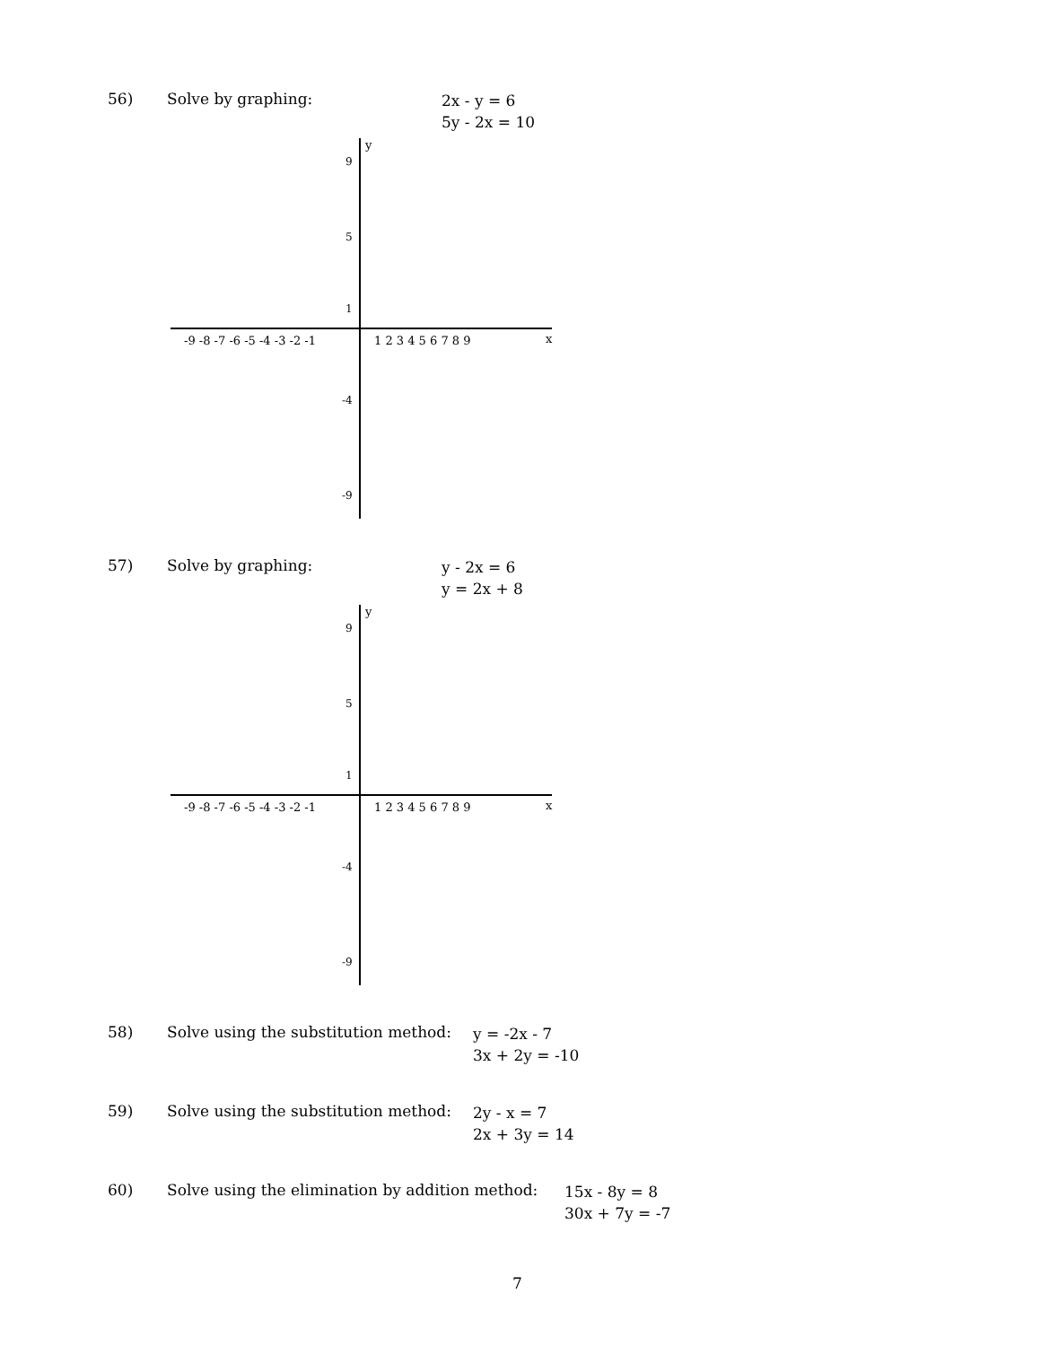56) Solve by graphing:
2x - y = 6
5y - 2x = 10
y
x
-9 -8 -7 -6 -5 -4 -3 -2 -1
1 2 3 4 5 6 7 8 9
9
5
1
-4
-9
57) Solve by graphing:
y - 2x = 6
y = 2x + 8
y
x
-9 -8 -7 -6 -5 -4 -3 -2 -1
1 2 3 4 5 6 7 8 9
9
5
1
-4
-9
58) Solve using the substitution method:
y = -2x - 7
3x + 2y = -10
59) Solve using the substitution method:
2y - x = 7
2x + 3y = 14
60) Solve using the elimination by addition method:
15x - 8y = 8
30x + 7y = -7
7